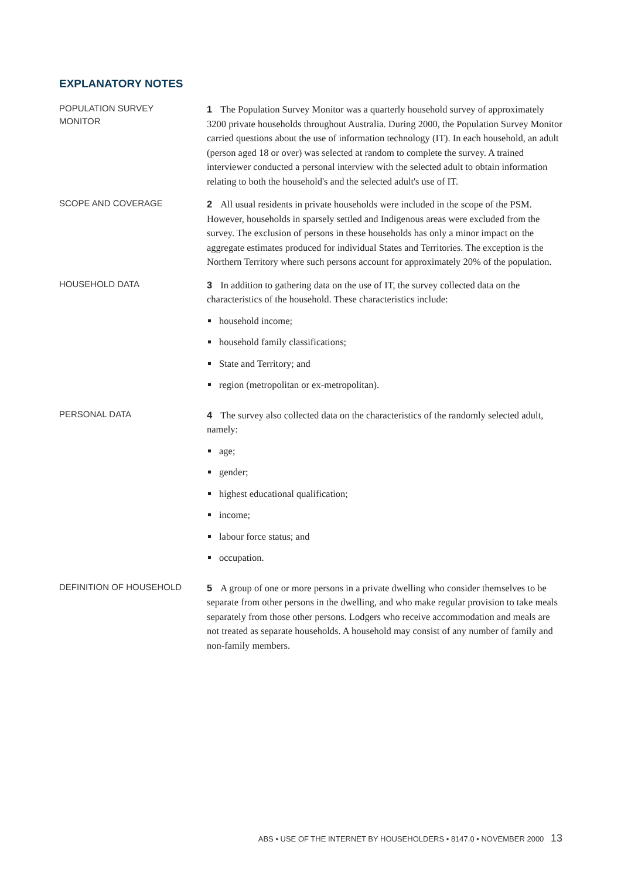EXPLANATORY NOTES
POPULATION SURVEY
MONITOR
1 The Population Survey Monitor was a quarterly household survey of approximately 3200 private households throughout Australia. During 2000, the Population Survey Monitor carried questions about the use of information technology (IT). In each household, an adult (person aged 18 or over) was selected at random to complete the survey. A trained interviewer conducted a personal interview with the selected adult to obtain information relating to both the household's and the selected adult's use of IT.
SCOPE AND COVERAGE
2 All usual residents in private households were included in the scope of the PSM. However, households in sparsely settled and Indigenous areas were excluded from the survey. The exclusion of persons in these households has only a minor impact on the aggregate estimates produced for individual States and Territories. The exception is the Northern Territory where such persons account for approximately 20% of the population.
HOUSEHOLD DATA
3 In addition to gathering data on the use of IT, the survey collected data on the characteristics of the household. These characteristics include:
household income;
household family classifications;
State and Territory; and
region (metropolitan or ex-metropolitan).
PERSONAL DATA
4 The survey also collected data on the characteristics of the randomly selected adult, namely:
age;
gender;
highest educational qualification;
income;
labour force status; and
occupation.
DEFINITION OF HOUSEHOLD
5 A group of one or more persons in a private dwelling who consider themselves to be separate from other persons in the dwelling, and who make regular provision to take meals separately from those other persons. Lodgers who receive accommodation and meals are not treated as separate households. A household may consist of any number of family and non-family members.
ABS • USE OF THE INTERNET BY HOUSEHOLDERS • 8147.0 • NOVEMBER 2000 13